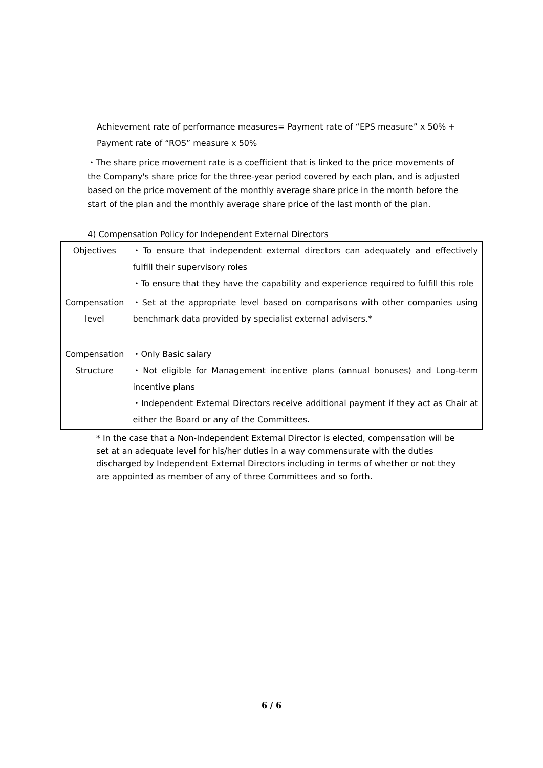Achievement rate of performance measures= Payment rate of “EPS measure” x 50% +
Payment rate of “ROS” measure x 50%
・The share price movement rate is a coefficient that is linked to the price movements of the Company's share price for the three-year period covered by each plan, and is adjusted based on the price movement of the monthly average share price in the month before the start of the plan and the monthly average share price of the last month of the plan.
4) Compensation Policy for Independent External Directors
| Objectives | ・To ensure that independent external directors can adequately and effectively fulfill their supervisory roles ・To ensure that they have the capability and experience required to fulfill this role |
| Compensation level | ・Set at the appropriate level based on comparisons with other companies using benchmark data provided by specialist external advisers.* |
| Compensation Structure | ・Only Basic salary ・Not eligible for Management incentive plans (annual bonuses) and Long-term incentive plans ・Independent External Directors receive additional payment if they act as Chair at either the Board or any of the Committees. |
* In the case that a Non-Independent External Director is elected, compensation will be set at an adequate level for his/her duties in a way commensurate with the duties discharged by Independent External Directors including in terms of whether or not they are appointed as member of any of three Committees and so forth.
6 / 6